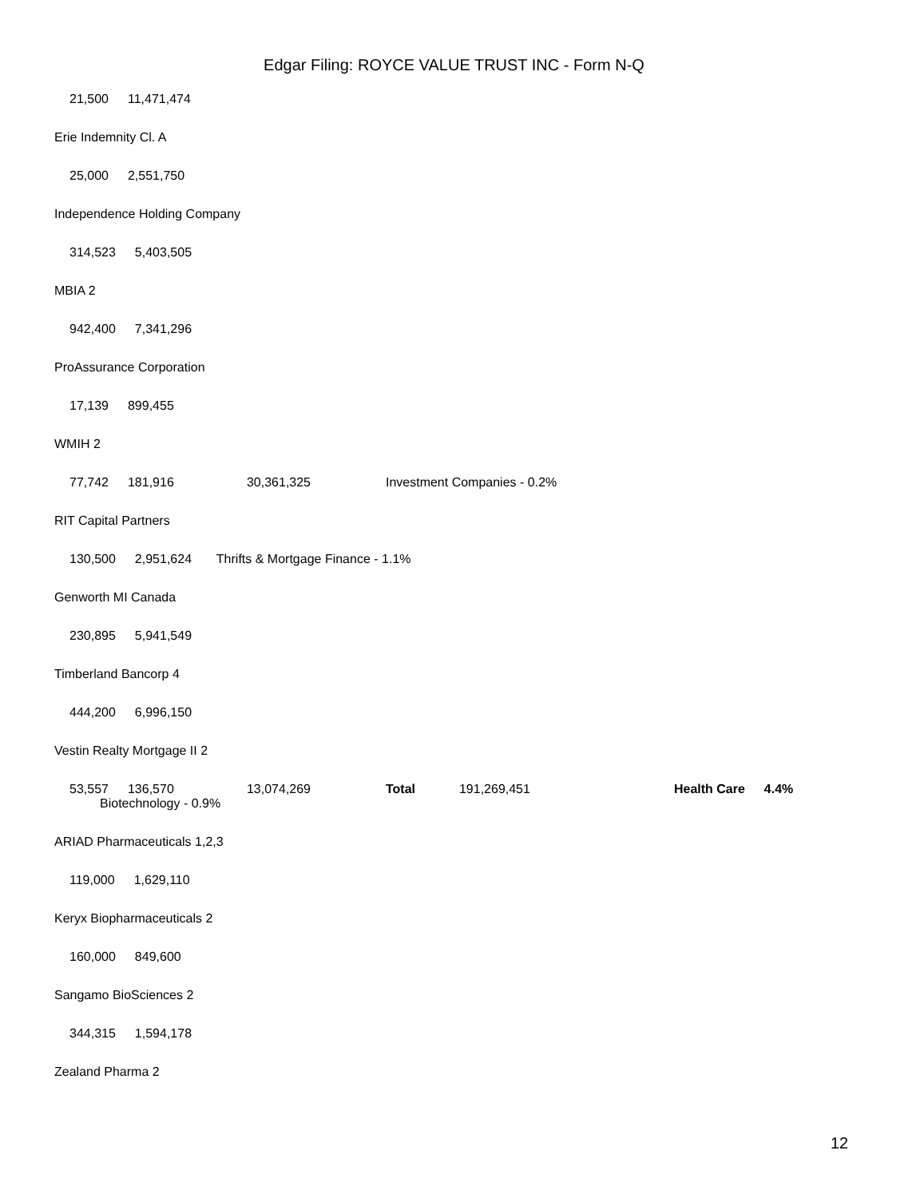Edgar Filing: ROYCE VALUE TRUST INC - Form N-Q
21,500 11,471,474
Erie Indemnity Cl. A
25,000 2,551,750
Independence Holding Company
314,523 5,403,505
MBIA 2
942,400 7,341,296
ProAssurance Corporation
17,139 899,455
WMIH 2
77,742 181,916 30,361,325 Investment Companies - 0.2%
RIT Capital Partners
130,500 2,951,624 Thrifts & Mortgage Finance - 1.1%
Genworth MI Canada
230,895 5,941,549
Timberland Bancorp 4
444,200 6,996,150
Vestin Realty Mortgage II 2
53,557 136,570 13,074,269 Total 191,269,451 Health Care 4.4%
Biotechnology - 0.9%
ARIAD Pharmaceuticals 1,2,3
119,000 1,629,110
Keryx Biopharmaceuticals 2
160,000 849,600
Sangamo BioSciences 2
344,315 1,594,178
Zealand Pharma 2
12